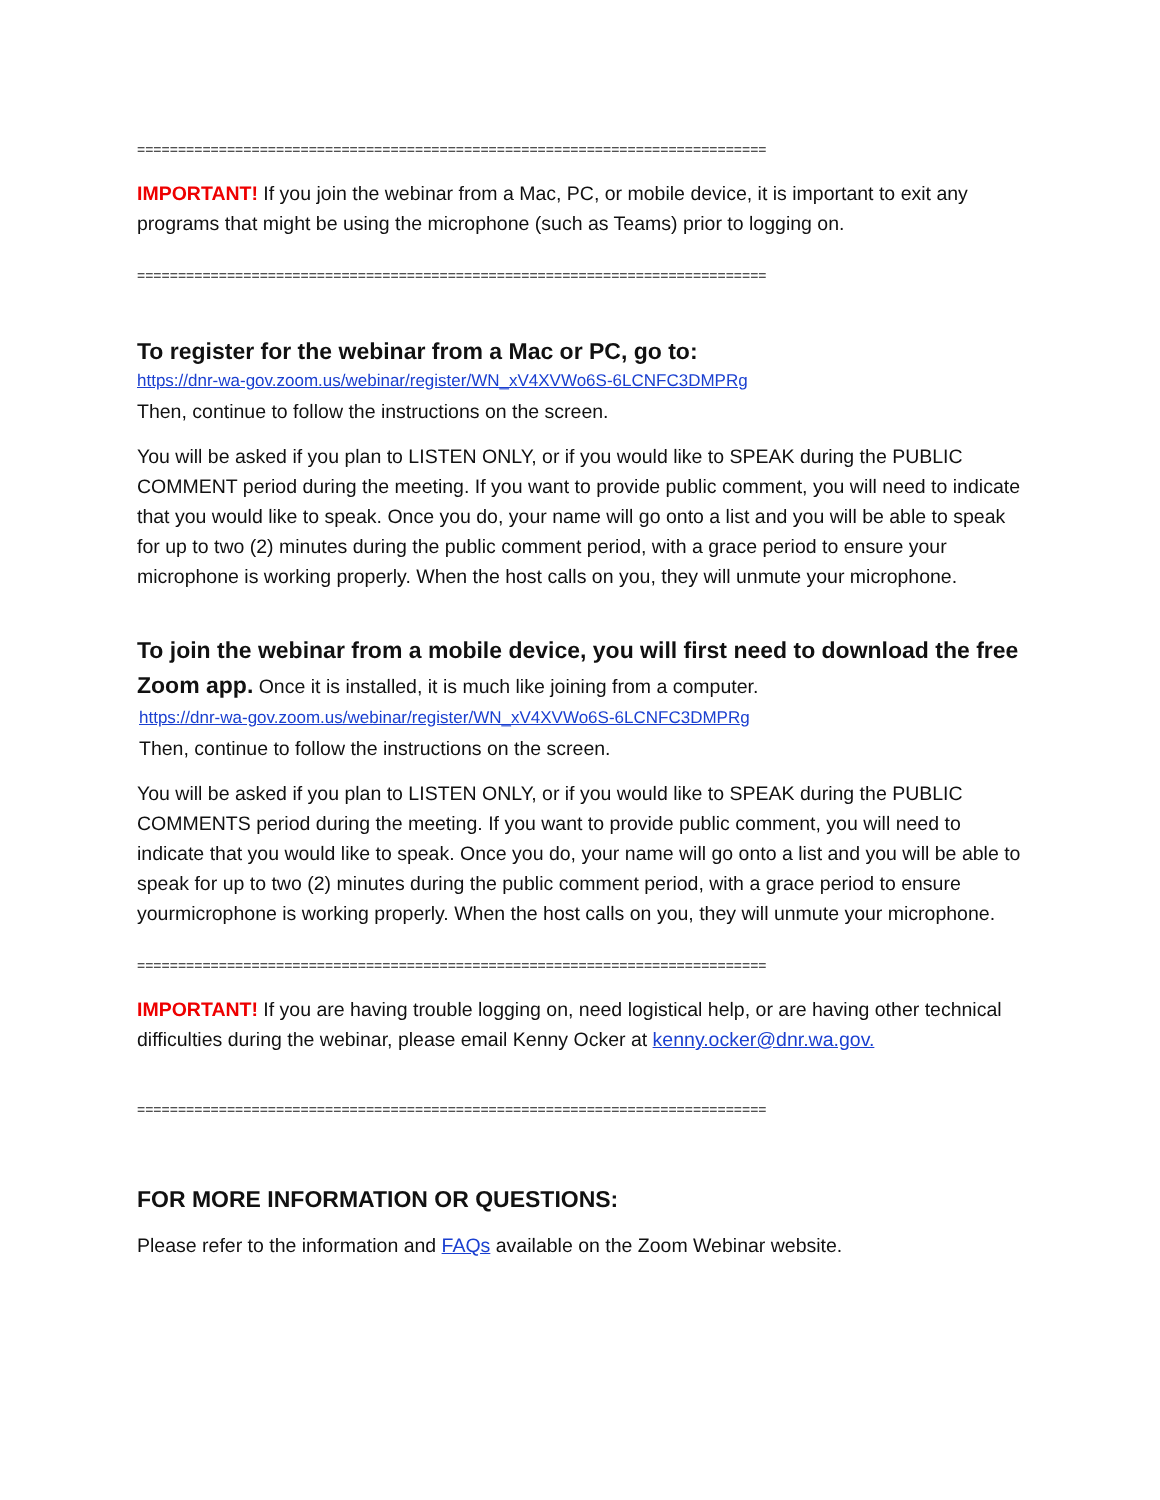=============================================================================
IMPORTANT! If you join the webinar from a Mac, PC, or mobile device, it is important to exit any programs that might be using the microphone (such as Teams) prior to logging on.
=============================================================================
To register for the webinar from a Mac or PC, go to:
https://dnr-wa-gov.zoom.us/webinar/register/WN_xV4XVWo6S-6LCNFC3DMPRg
Then, continue to follow the instructions on the screen.
You will be asked if you plan to LISTEN ONLY, or if you would like to SPEAK during the PUBLIC COMMENT period during the meeting. If you want to provide public comment, you will need to indicate that you would like to speak. Once you do, your name will go onto a list and you will be able to speak for up to two (2) minutes during the public comment period, with a grace period to ensure your microphone is working properly. When the host calls on you, they will unmute your microphone.
To join the webinar from a mobile device, you will first need to download the free Zoom app. Once it is installed, it is much like joining from a computer.
https://dnr-wa-gov.zoom.us/webinar/register/WN_xV4XVWo6S-6LCNFC3DMPRg
Then, continue to follow the instructions on the screen.
You will be asked if you plan to LISTEN ONLY, or if you would like to SPEAK during the PUBLIC COMMENTS period during the meeting. If you want to provide public comment, you will need to indicate that you would like to speak. Once you do, your name will go onto a list and you will be able to speak for up to two (2) minutes during the public comment period, with a grace period to ensure yourmicrophone is working properly. When the host calls on you, they will unmute your microphone.
=============================================================================
IMPORTANT! If you are having trouble logging on, need logistical help, or are having other technical difficulties during the webinar, please email Kenny Ocker at kenny.ocker@dnr.wa.gov.
=============================================================================
FOR MORE INFORMATION OR QUESTIONS:
Please refer to the information and FAQs available on the Zoom Webinar website.